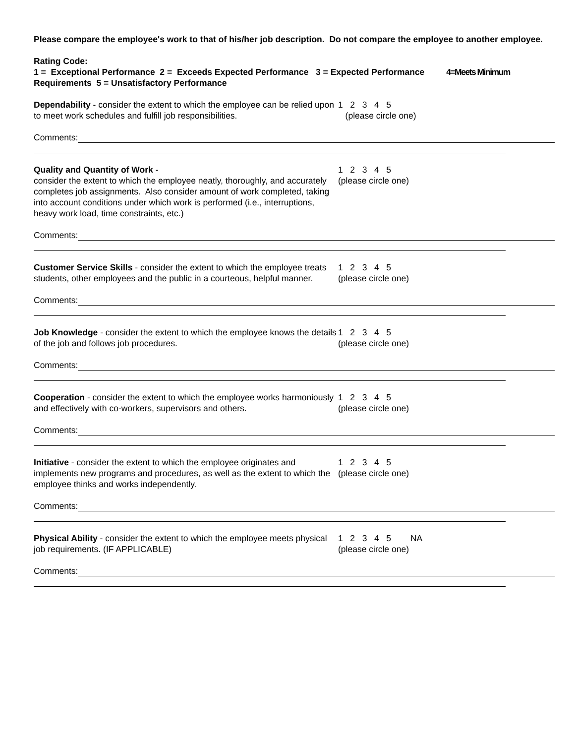Please compare the employee's work to that of his/her job description. Do not compare the employee to another employee.
Rating Code:
1 = Exceptional Performance 2 = Exceeds Expected Performance 3 = Expected Performance 4=Meets Minimum Requirements 5 = Unsatisfactory Performance
Dependability - consider the extent to which the employee can be relied upon to meet work schedules and fulfill job responsibilities.
1 2 3 4 5 (please circle one)
Comments:
Quality and Quantity of Work -
consider the extent to which the employee neatly, thoroughly, and accurately completes job assignments. Also consider amount of work completed, taking into account conditions under which work is performed (i.e., interruptions, heavy work load, time constraints, etc.)
1 2 3 4 5 (please circle one)
Comments:
Customer Service Skills - consider the extent to which the employee treats students, other employees and the public in a courteous, helpful manner.
1 2 3 4 5 (please circle one)
Comments:
Job Knowledge - consider the extent to which the employee knows the details of the job and follows job procedures.
1 2 3 4 5 (please circle one)
Comments:
Cooperation - consider the extent to which the employee works harmoniously and effectively with co-workers, supervisors and others.
1 2 3 4 5 (please circle one)
Comments:
Initiative - consider the extent to which the employee originates and implements new programs and procedures, as well as the extent to which the employee thinks and works independently.
1 2 3 4 5 (please circle one)
Comments:
Physical Ability - consider the extent to which the employee meets physical job requirements. (IF APPLICABLE)
1 2 3 4 5 NA (please circle one)
Comments: